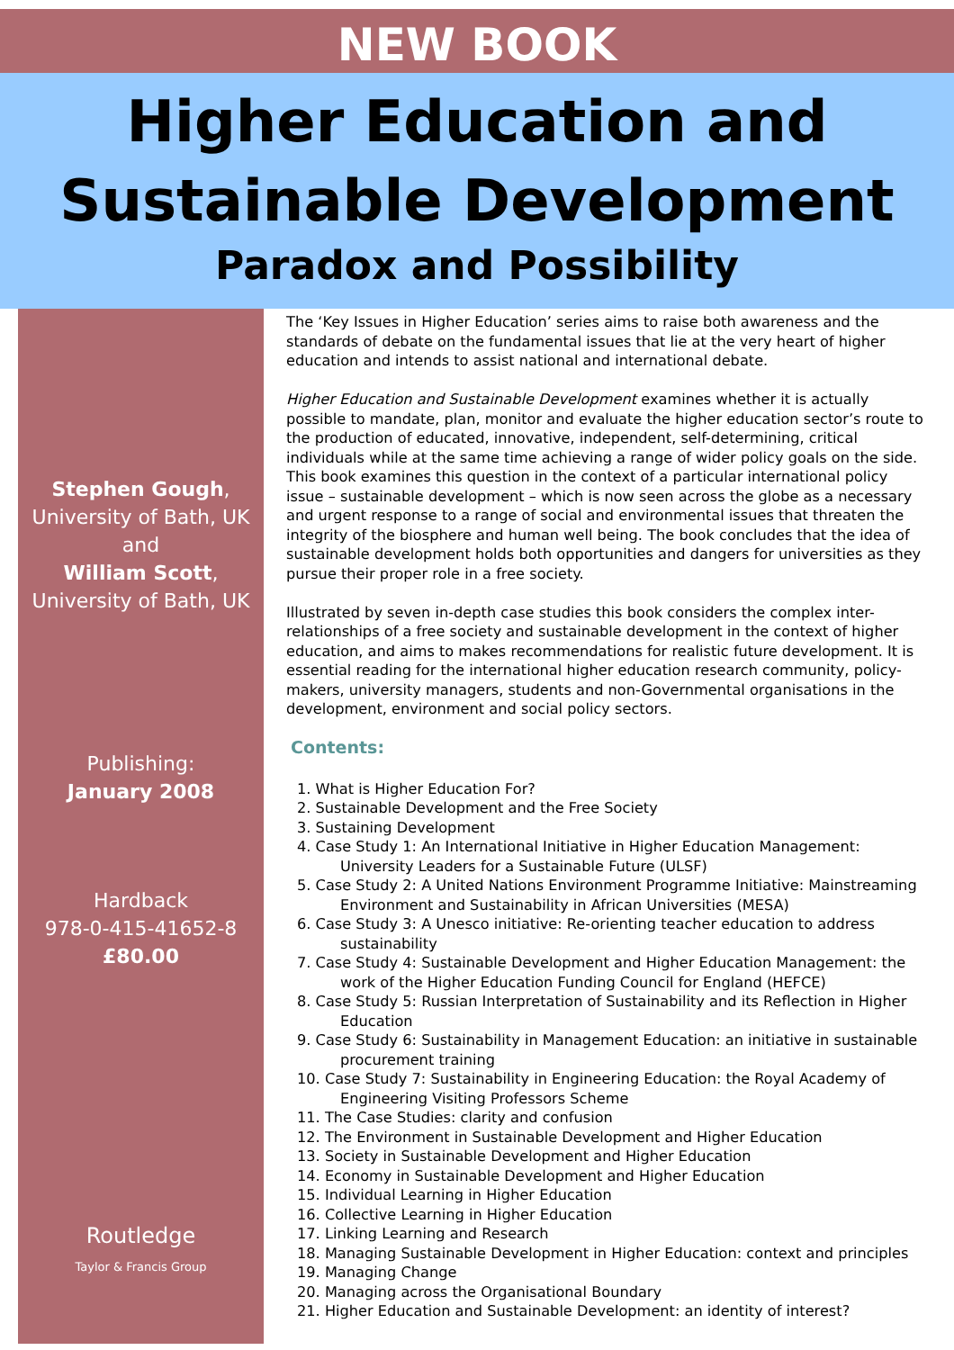NEW BOOK
Higher Education and
Sustainable Development
Paradox and Possibility
Stephen Gough,
University of Bath, UK
and
William Scott,
University of Bath, UK
Publishing:
January 2008
Hardback
978-0-415-41652-8
£80.00
Routledge
Taylor & Francis Group
The ‘Key Issues in Higher Education’ series aims to raise both awareness and the standards of debate on the fundamental issues that lie at the very heart of higher education and intends to assist national and international debate.
Higher Education and Sustainable Development examines whether it is actually possible to mandate, plan, monitor and evaluate the higher education sector’s route to the production of educated, innovative, independent, self-determining, critical individuals while at the same time achieving a range of wider policy goals on the side. This book examines this question in the context of a particular international policy issue – sustainable development – which is now seen across the globe as a necessary and urgent response to a range of social and environmental issues that threaten the integrity of the biosphere and human well being. The book concludes that the idea of sustainable development holds both opportunities and dangers for universities as they pursue their proper role in a free society.
Illustrated by seven in-depth case studies this book considers the complex inter-relationships of a free society and sustainable development in the context of higher education, and aims to makes recommendations for realistic future development. It is essential reading for the international higher education research community, policy-makers, university managers, students and non-Governmental organisations in the development, environment and social policy sectors.
Contents:
1. What is Higher Education For?
2. Sustainable Development and the Free Society
3. Sustaining Development
4. Case Study 1: An International Initiative in Higher Education Management: University Leaders for a Sustainable Future (ULSF)
5. Case Study 2: A United Nations Environment Programme Initiative: Mainstreaming Environment and Sustainability in African Universities (MESA)
6. Case Study 3: A Unesco initiative: Re-orienting teacher education to address sustainability
7. Case Study 4: Sustainable Development and Higher Education Management: the work of the Higher Education Funding Council for England (HEFCE)
8. Case Study 5: Russian Interpretation of Sustainability and its Reflection in Higher Education
9. Case Study 6: Sustainability in Management Education: an initiative in sustainable procurement training
10. Case Study 7: Sustainability in Engineering Education: the Royal Academy of Engineering Visiting Professors Scheme
11. The Case Studies: clarity and confusion
12. The Environment in Sustainable Development and Higher Education
13. Society in Sustainable Development and Higher Education
14. Economy in Sustainable Development and Higher Education
15. Individual Learning in Higher Education
16. Collective Learning in Higher Education
17. Linking Learning and Research
18. Managing Sustainable Development in Higher Education: context and principles
19. Managing Change
20. Managing across the Organisational Boundary
21. Higher Education and Sustainable Development: an identity of interest?